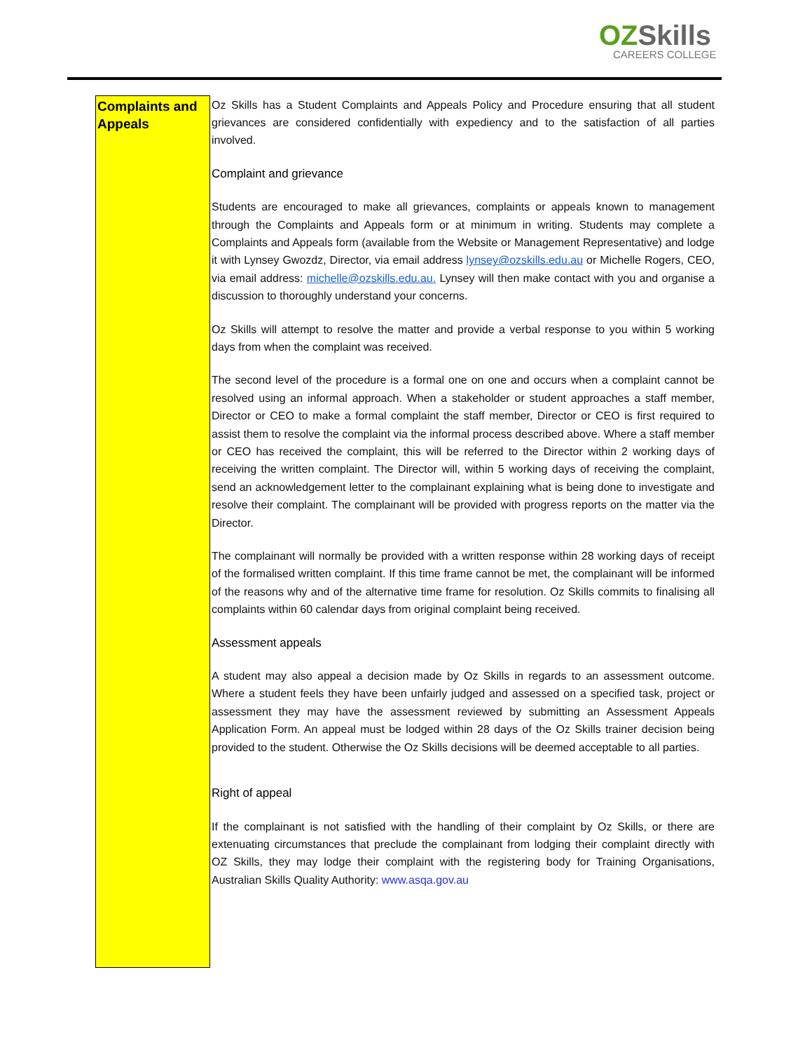OZSkills
CAREERS COLLEGE
| Complaints and Appeals | Oz Skills has a Student Complaints and Appeals Policy and Procedure ensuring that all student grievances are considered confidentially with expediency and to the satisfaction of all parties involved. Complaint and grievance Students are encouraged to make all grievances, complaints or appeals known to management through the Complaints and Appeals form or at minimum in writing. Students may complete a Complaints and Appeals form (available from the Website or Management Representative) and lodge it with Lynsey Gwozdz, Director, via email address lynsey@ozskills.edu.au or Michelle Rogers, CEO, via email address: michelle@ozskills.edu.au. Lynsey will then make contact with you and organise a discussion to thoroughly understand your concerns. Oz Skills will attempt to resolve the matter and provide a verbal response to you within 5 working days from when the complaint was received. The second level of the procedure is a formal one on one and occurs when a complaint cannot be resolved using an informal approach. When a stakeholder or student approaches a staff member, Director or CEO to make a formal complaint the staff member, Director or CEO is first required to assist them to resolve the complaint via the informal process described above. Where a staff member or CEO has received the complaint, this will be referred to the Director within 2 working days of receiving the written complaint. The Director will, within 5 working days of receiving the complaint, send an acknowledgement letter to the complainant explaining what is being done to investigate and resolve their complaint. The complainant will be provided with progress reports on the matter via the Director. The complainant will normally be provided with a written response within 28 working days of receipt of the formalised written complaint. If this time frame cannot be met, the complainant will be informed of the reasons why and of the alternative time frame for resolution. Oz Skills commits to finalising all complaints within 60 calendar days from original complaint being received. Assessment appeals A student may also appeal a decision made by Oz Skills in regards to an assessment outcome. Where a student feels they have been unfairly judged and assessed on a specified task, project or assessment they may have the assessment reviewed by submitting an Assessment Appeals Application Form. An appeal must be lodged within 28 days of the Oz Skills trainer decision being provided to the student. Otherwise the Oz Skills decisions will be deemed acceptable to all parties. Right of appeal If the complainant is not satisfied with the handling of their complaint by Oz Skills, or there are extenuating circumstances that preclude the complainant from lodging their complaint directly with OZ Skills, they may lodge their complaint with the registering body for Training Organisations, Australian Skills Quality Authority: www.asqa.gov.au |